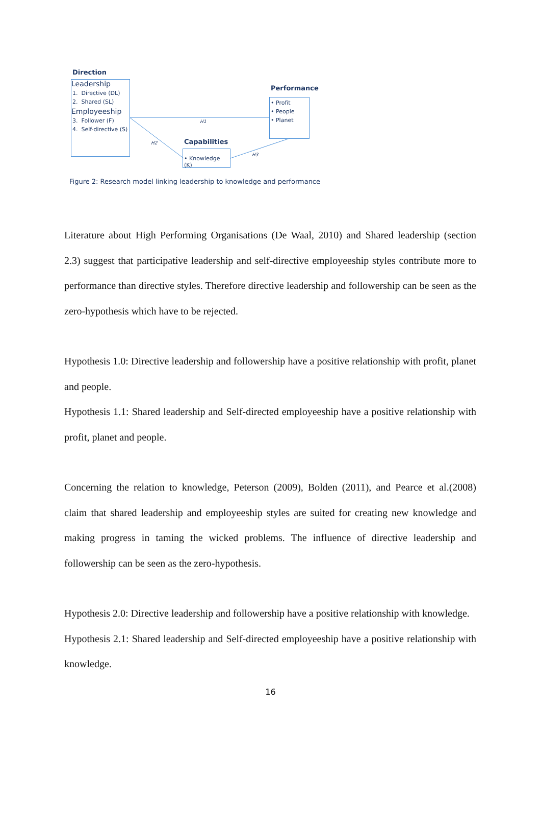H1
H2
H3
Direction
Leadership
1. Directive (DL)
2. Shared (SL)
Employeeship
3. Follower (F)
4. Self-directive (S)
Performance
• Profit
• People
• Planet
Capabilities
• Knowledge (K)
Figure 2: Research model linking leadership to knowledge and performance
Literature about High Performing Organisations (De Waal, 2010) and Shared leadership (section 2.3) suggest that participative leadership and self-directive employeeship styles contribute more to performance than directive styles. Therefore directive leadership and followership can be seen as the zero-hypothesis which have to be rejected.
Hypothesis 1.0: Directive leadership and followership have a positive relationship with profit, planet and people.
Hypothesis 1.1: Shared leadership and Self-directed employeeship have a positive relationship with profit, planet and people.
Concerning the relation to knowledge, Peterson (2009), Bolden (2011), and Pearce et al.(2008) claim that shared leadership and employeeship styles are suited for creating new knowledge and making progress in taming the wicked problems. The influence of directive leadership and followership can be seen as the zero-hypothesis.
Hypothesis 2.0: Directive leadership and followership have a positive relationship with knowledge.
Hypothesis 2.1: Shared leadership and Self-directed employeeship have a positive relationship with knowledge.
16